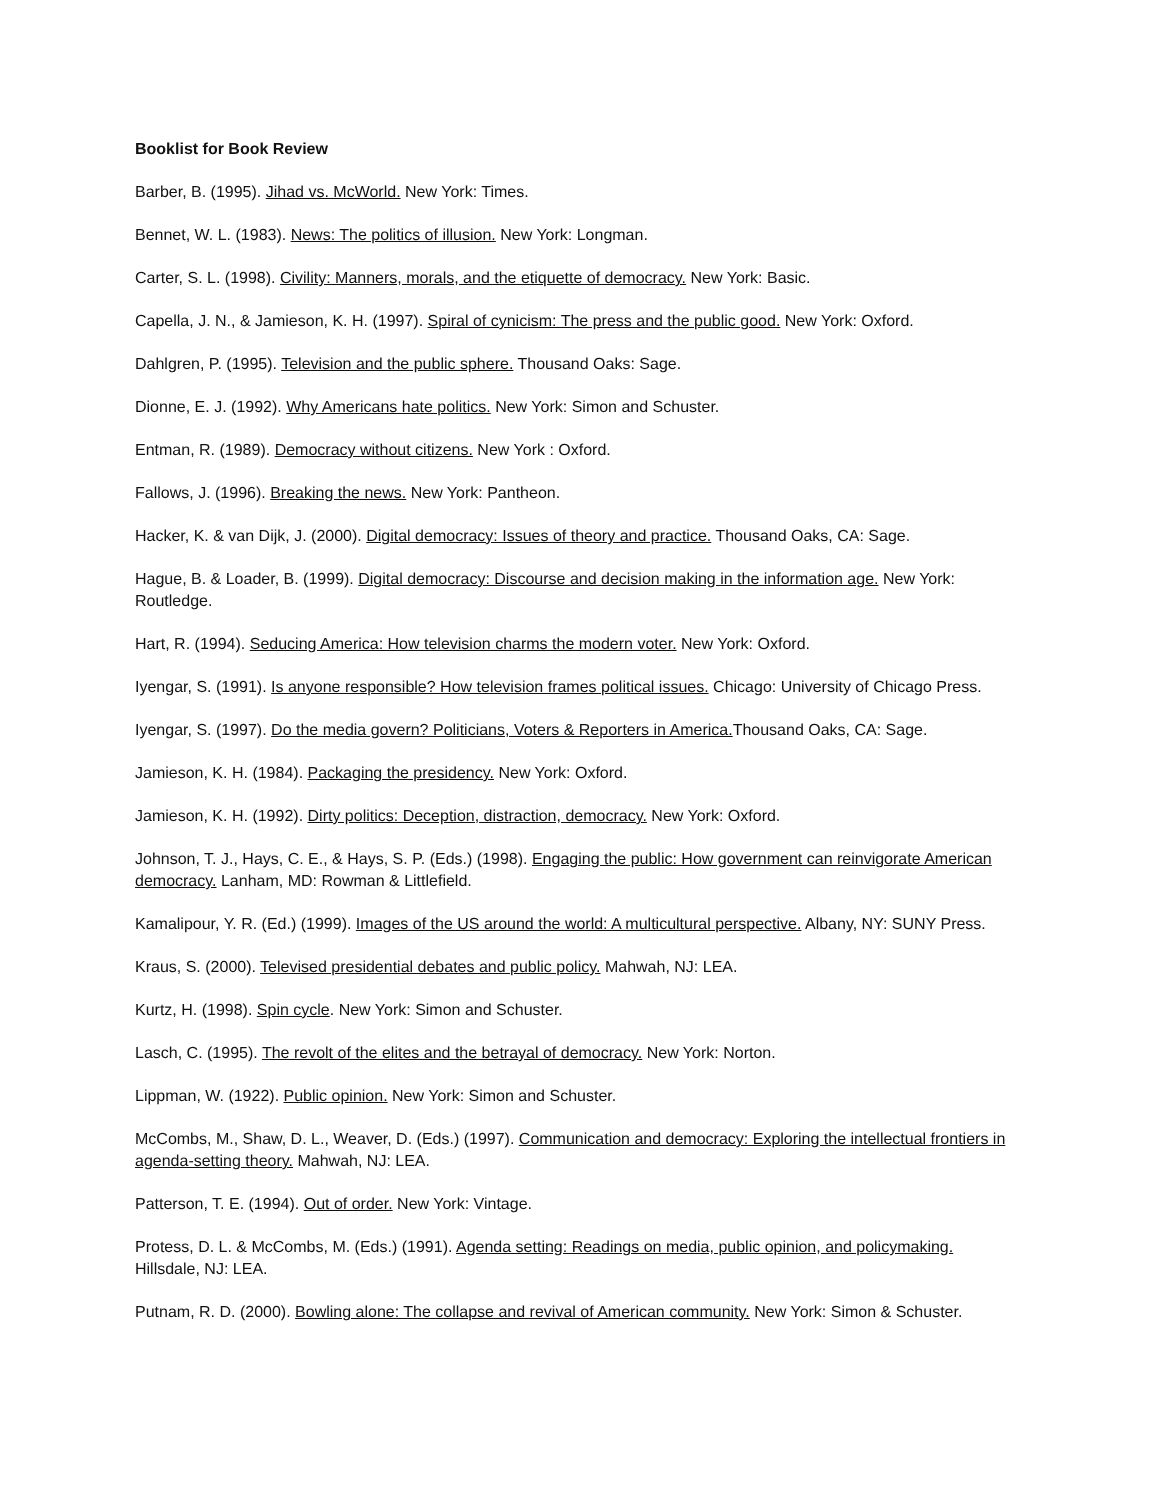Booklist for Book Review
Barber, B. (1995). Jihad vs. McWorld. New York: Times.
Bennet, W. L. (1983). News: The politics of illusion. New York: Longman.
Carter, S. L. (1998). Civility: Manners, morals, and the etiquette of democracy. New York: Basic.
Capella, J. N., & Jamieson, K. H. (1997). Spiral of cynicism: The press and the public good. New York: Oxford.
Dahlgren, P. (1995). Television and the public sphere. Thousand Oaks: Sage.
Dionne, E. J. (1992). Why Americans hate politics. New York: Simon and Schuster.
Entman, R. (1989). Democracy without citizens. New York : Oxford.
Fallows, J. (1996). Breaking the news. New York: Pantheon.
Hacker, K. & van Dijk, J. (2000). Digital democracy: Issues of theory and practice. Thousand Oaks, CA: Sage.
Hague, B. & Loader, B. (1999). Digital democracy: Discourse and decision making in the information age. New York: Routledge.
Hart, R. (1994). Seducing America: How television charms the modern voter. New York: Oxford.
Iyengar, S. (1991). Is anyone responsible? How television frames political issues. Chicago: University of Chicago Press.
Iyengar, S. (1997). Do the media govern? Politicians, Voters & Reporters in America. Thousand Oaks, CA: Sage.
Jamieson, K. H. (1984). Packaging the presidency. New York: Oxford.
Jamieson, K. H. (1992). Dirty politics: Deception, distraction, democracy. New York: Oxford.
Johnson, T. J., Hays, C. E., & Hays, S. P. (Eds.) (1998). Engaging the public: How government can reinvigorate American democracy. Lanham, MD: Rowman & Littlefield.
Kamalipour, Y. R. (Ed.) (1999). Images of the US around the world: A multicultural perspective. Albany, NY: SUNY Press.
Kraus, S. (2000). Televised presidential debates and public policy. Mahwah, NJ: LEA.
Kurtz, H. (1998). Spin cycle. New York: Simon and Schuster.
Lasch, C. (1995). The revolt of the elites and the betrayal of democracy. New York: Norton.
Lippman, W. (1922). Public opinion. New York: Simon and Schuster.
McCombs, M., Shaw, D. L., Weaver, D. (Eds.) (1997). Communication and democracy: Exploring the intellectual frontiers in agenda-setting theory. Mahwah, NJ: LEA.
Patterson, T. E. (1994). Out of order. New York: Vintage.
Protess, D. L. & McCombs, M. (Eds.) (1991). Agenda setting: Readings on media, public opinion, and policymaking. Hillsdale, NJ: LEA.
Putnam, R. D. (2000). Bowling alone: The collapse and revival of American community. New York: Simon & Schuster.